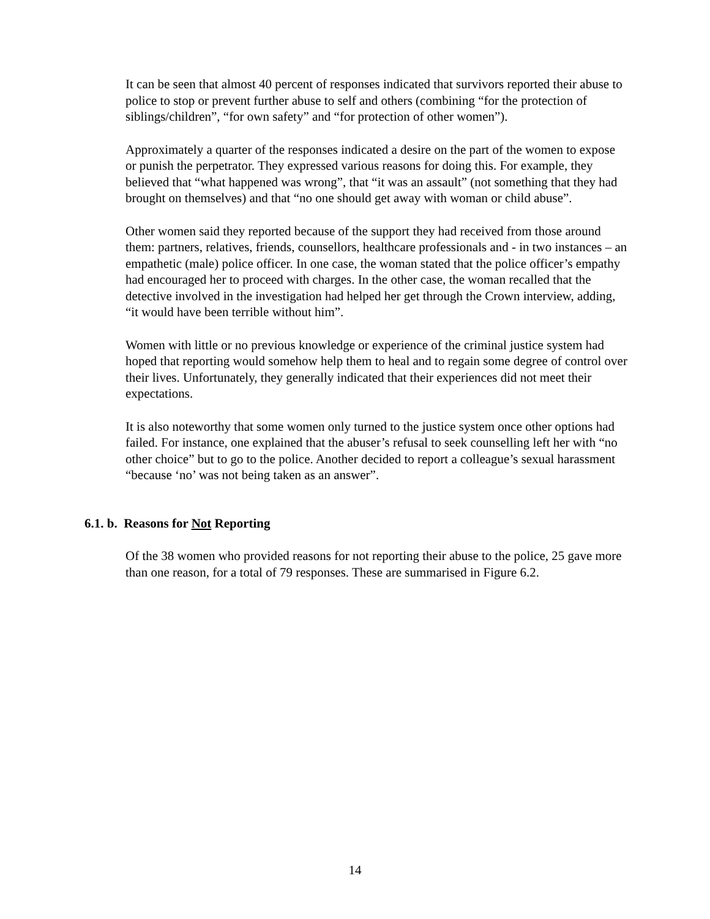It can be seen that almost 40 percent of responses indicated that survivors reported their abuse to police to stop or prevent further abuse to self and others (combining “for the protection of siblings/children”, “for own safety” and “for protection of other women”).
Approximately a quarter of the responses indicated a desire on the part of the women to expose or punish the perpetrator. They expressed various reasons for doing this. For example, they believed that “what happened was wrong”, that “it was an assault” (not something that they had brought on themselves) and that “no one should get away with woman or child abuse”.
Other women said they reported because of the support they had received from those around them: partners, relatives, friends, counsellors, healthcare professionals and - in two instances – an empathetic (male) police officer. In one case, the woman stated that the police officer’s empathy had encouraged her to proceed with charges. In the other case, the woman recalled that the detective involved in the investigation had helped her get through the Crown interview, adding, “it would have been terrible without him”.
Women with little or no previous knowledge or experience of the criminal justice system had hoped that reporting would somehow help them to heal and to regain some degree of control over their lives. Unfortunately, they generally indicated that their experiences did not meet their expectations.
It is also noteworthy that some women only turned to the justice system once other options had failed. For instance, one explained that the abuser’s refusal to seek counselling left her with “no other choice” but to go to the police. Another decided to report a colleague’s sexual harassment “because ‘no’ was not being taken as an answer”.
6.1. b. Reasons for Not Reporting
Of the 38 women who provided reasons for not reporting their abuse to the police, 25 gave more than one reason, for a total of 79 responses. These are summarised in Figure 6.2.
14